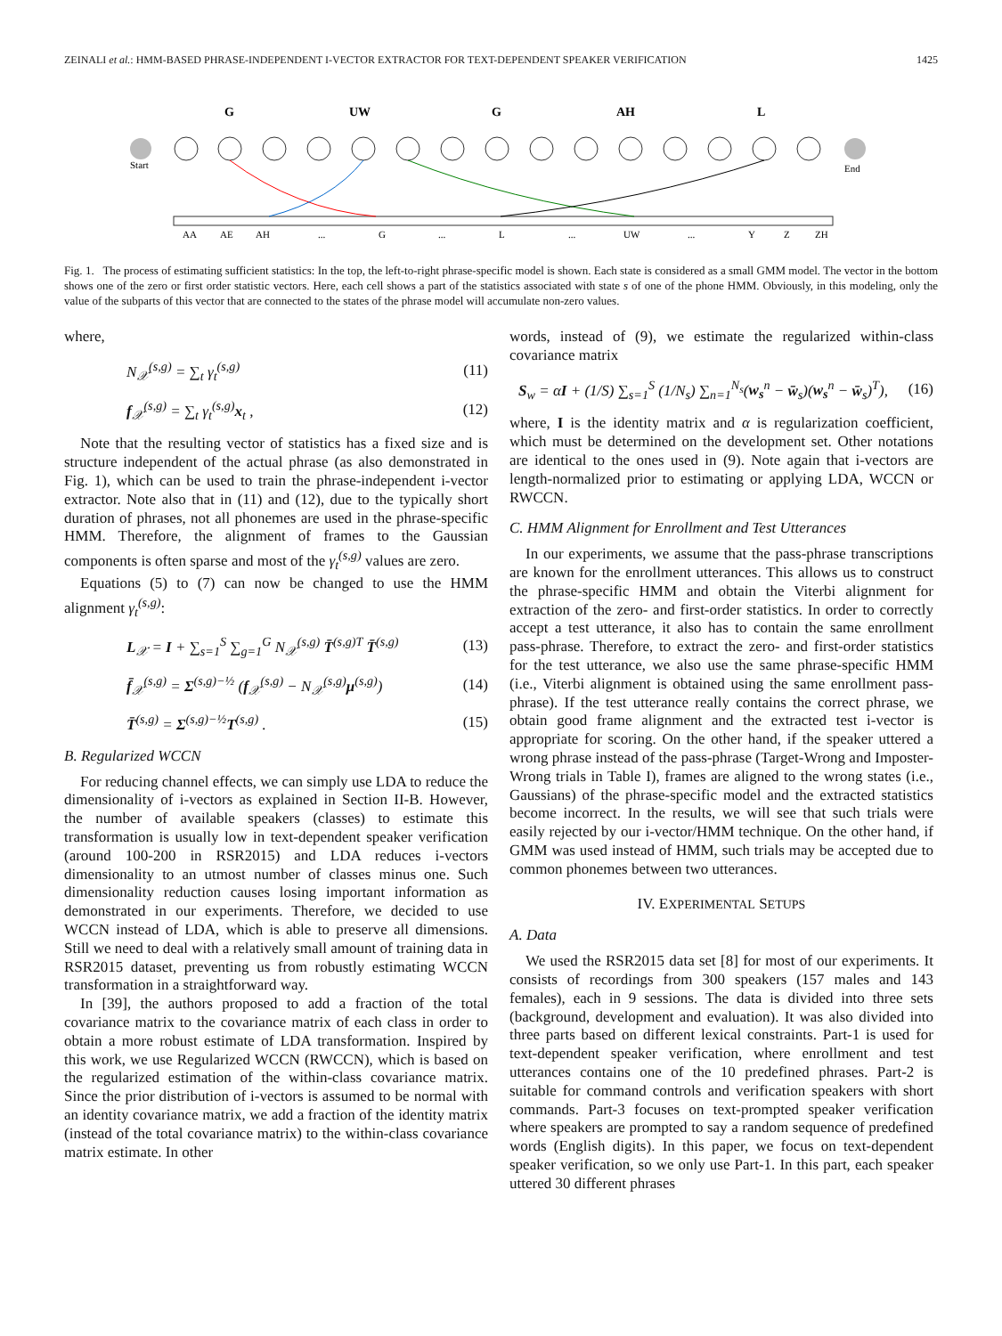ZEINALI et al.: HMM-BASED PHRASE-INDEPENDENT I-VECTOR EXTRACTOR FOR TEXT-DEPENDENT SPEAKER VERIFICATION 1425
G
UW
G
AH
L
Start
End
AA
AE
AH
...
G
...
L
...
UW
...
Y
Z
ZH
Fig. 1. The process of estimating sufficient statistics: In the top, the left-to-right phrase-specific model is shown. Each state is considered as a small GMM model. The vector in the bottom shows one of the zero or first order statistic vectors. Here, each cell shows a part of the statistics associated with state s of one of the phone HMM. Obviously, in this modeling, only the value of the subparts of this vector that are connected to the states of the phrase model will accumulate non-zero values.
where,
N<sub>𝒳</sub><sup>(s,g)</sup> = ∑<sub>t</sub> γ<sub>t</sub><sup>(s,g)</sup> (11)
f<sub>𝒳</sub><sup>(s,g)</sup> = ∑<sub>t</sub> γ<sub>t</sub><sup>(s,g)</sup>x<sub>t</sub> , (12)
Note that the resulting vector of statistics has a fixed size and is structure independent of the actual phrase (as also demonstrated in Fig. 1), which can be used to train the phrase-independent i-vector extractor. Note also that in (11) and (12), due to the typically short duration of phrases, not all phonemes are used in the phrase-specific HMM. Therefore, the alignment of frames to the Gaussian components is often sparse and most of the γ<sub>t</sub><sup>(s,g)</sup> values are zero.
Equations (5) to (7) can now be changed to use the HMM alignment γ<sub>t</sub><sup>(s,g)</sup>:
L<sub>𝒳</sub> = I + ∑<sub>s=1</sub><sup>S</sup> ∑<sub>g=1</sub><sup>G</sup> N<sub>𝒳</sub><sup>(s,g)</sup> T̄<sup>(s,g)T</sup> T̄<sup>(s,g)</sup> (13)
f̄<sub>𝒳</sub><sup>(s,g)</sup> = Σ<sup>(s,g)−½</sup> (f<sub>𝒳</sub><sup>(s,g)</sup> − N<sub>𝒳</sub><sup>(s,g)</sup>μ<sup>(s,g)</sup>) (14)
T̄<sup>(s,g)</sup> = Σ<sup>(s,g)−½</sup>T<sup>(s,g)</sup> . (15)
B. Regularized WCCN
For reducing channel effects, we can simply use LDA to reduce the dimensionality of i-vectors as explained in Section II-B. However, the number of available speakers (classes) to estimate this transformation is usually low in text-dependent speaker verification (around 100-200 in RSR2015) and LDA reduces i-vectors dimensionality to an utmost number of classes minus one. Such dimensionality reduction causes losing important information as demonstrated in our experiments. Therefore, we decided to use WCCN instead of LDA, which is able to preserve all dimensions. Still we need to deal with a relatively small amount of training data in RSR2015 dataset, preventing us from robustly estimating WCCN transformation in a straightforward way.
In [39], the authors proposed to add a fraction of the total covariance matrix to the covariance matrix of each class in order to obtain a more robust estimate of LDA transformation. Inspired by this work, we use Regularized WCCN (RWCCN), which is based on the regularized estimation of the within-class covariance matrix. Since the prior distribution of i-vectors is assumed to be normal with an identity covariance matrix, we add a fraction of the identity matrix (instead of the total covariance matrix) to the within-class covariance matrix estimate. In other
words, instead of (9), we estimate the regularized within-class covariance matrix
S<sub>w</sub> = αI + (1/S) ∑<sub>s=1</sub><sup>S</sup> (1/N<sub>s</sub>) ∑<sub>n=1</sub><sup>N<sub>s</sub></sup>(w<sub>s</sub><sup>n</sup> − w̄<sub>s</sub>)(w<sub>s</sub><sup>n</sup> − w̄<sub>s</sub>)<sup>T</sup>), (16)
where, I is the identity matrix and α is regularization coefficient, which must be determined on the development set. Other notations are identical to the ones used in (9). Note again that i-vectors are length-normalized prior to estimating or applying LDA, WCCN or RWCCN.
C. HMM Alignment for Enrollment and Test Utterances
In our experiments, we assume that the pass-phrase transcriptions are known for the enrollment utterances. This allows us to construct the phrase-specific HMM and obtain the Viterbi alignment for extraction of the zero- and first-order statistics. In order to correctly accept a test utterance, it also has to contain the same enrollment pass-phrase. Therefore, to extract the zero- and first-order statistics for the test utterance, we also use the same phrase-specific HMM (i.e., Viterbi alignment is obtained using the same enrollment pass-phrase). If the test utterance really contains the correct phrase, we obtain good frame alignment and the extracted test i-vector is appropriate for scoring. On the other hand, if the speaker uttered a wrong phrase instead of the pass-phrase (Target-Wrong and Imposter-Wrong trials in Table I), frames are aligned to the wrong states (i.e., Gaussians) of the phrase-specific model and the extracted statistics become incorrect. In the results, we will see that such trials were easily rejected by our i-vector/HMM technique. On the other hand, if GMM was used instead of HMM, such trials may be accepted due to common phonemes between two utterances.
IV. EXPERIMENTAL SETUPS
A. Data
We used the RSR2015 data set [8] for most of our experiments. It consists of recordings from 300 speakers (157 males and 143 females), each in 9 sessions. The data is divided into three sets (background, development and evaluation). It was also divided into three parts based on different lexical constraints. Part-1 is used for text-dependent speaker verification, where enrollment and test utterances contains one of the 10 predefined phrases. Part-2 is suitable for command controls and verification speakers with short commands. Part-3 focuses on text-prompted speaker verification where speakers are prompted to say a random sequence of predefined words (English digits). In this paper, we focus on text-dependent speaker verification, so we only use Part-1. In this part, each speaker uttered 30 different phrases